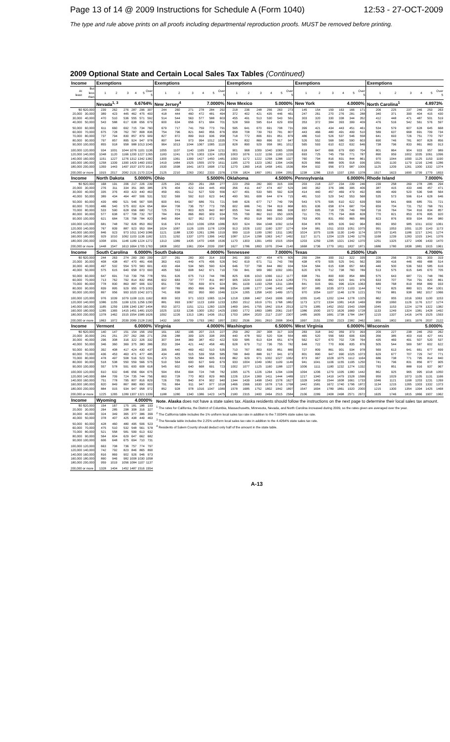Page 13 of 14 @ 2009 Instructions for Schedule A (Form 1040) 12:53 - 27-OCT-2009
The type and rule above prints on all proofs including departmental reproduction proofs. MUST be removed before printing.
2009 Optional State and Certain Local Sales Tax Tables (Continued)
| Income | | Exemptions | | | | | | Exemptions | | | | | | Exemptions | | | | | | Exemptions | | | | | | Exemptions | | | | | |
| --- | --- | --- | --- | --- | --- | --- | --- | --- | --- | --- | --- | --- | --- | --- | --- | --- | --- | --- | --- | --- | --- | --- | --- | --- | --- | --- | --- | --- | --- | --- | --- |
| At least | But less than | 1 | 2 | 3 | 4 | 5 | Over 5 | 1 | 2 | 3 | 4 | 5 | Over 5 | 1 | 2 | 3 | 4 | 5 | Over 5 | 1 | 2 | 3 | 4 | 5 | Over 5 | 1 | 2 | 3 | 4 | 5 | Over 5 |
| | | Nevada<sup>1, 3</sup> | | | 6.6764% | | | New Jersey<sup>4</sup> | | | 7.0000% | | | New Mexico | | | 5.0000% | | | New York | | | 4.0000% | | | North Carolina<sup>1</sup> | | | 4.8973% | | |
| $0 | $20,000 | 239 | 262 | 276 | 287 | 296 | 307 | 244 | 260 | 271 | 278 | 284 | 292 | 218 | 236 | 248 | 256 | 263 | 273 | 145 | 154 | 159 | 163 | 166 | 171 | 206 | 225 | 237 | 246 | 253 | 263 |
| 20,000 | 30,000 | 389 | 423 | 445 | 462 | 475 | 493 | 418 | 444 | 460 | 472 | 481 | 494 | 372 | 402 | 421 | 435 | 446 | 461 | 247 | 261 | 270 | 276 | 281 | 288 | 340 | 371 | 390 | 404 | 415 | 430 |
| 30,000 | 40,000 | 470 | 510 | 536 | 555 | 571 | 592 | 514 | 544 | 563 | 577 | 588 | 603 | 455 | 491 | 513 | 530 | 543 | 561 | 303 | 320 | 330 | 338 | 344 | 352 | 412 | 448 | 471 | 487 | 501 | 519 |
| 40,000 | 50,000 | 543 | 588 | 617 | 638 | 656 | 679 | 600 | 634 | 656 | 671 | 684 | 701 | 528 | 569 | 595 | 614 | 629 | 650 | 353 | 372 | 384 | 393 | 399 | 409 | 476 | 516 | 542 | 561 | 576 | 597 |
| 50,000 | 60,000 | 611 | 660 | 692 | 715 | 734 | 760 | 679 | 717 | 741 | 759 | 773 | 791 | 595 | 641 | 670 | 691 | 708 | 731 | 399 | 421 | 434 | 443 | 451 | 461 | 534 | 579 | 607 | 628 | 645 | 668 |
| 60,000 | 70,000 | 675 | 728 | 762 | 787 | 808 | 836 | 754 | 796 | 821 | 840 | 856 | 876 | 658 | 708 | 739 | 763 | 781 | 807 | 443 | 466 | 480 | 491 | 499 | 510 | 589 | 637 | 668 | 691 | 709 | 734 |
| 70,000 | 80,000 | 737 | 794 | 830 | 857 | 879 | 909 | 827 | 872 | 899 | 919 | 936 | 958 | 718 | 772 | 806 | 831 | 851 | 879 | 486 | 510 | 526 | 537 | 546 | 558 | 641 | 693 | 726 | 751 | 770 | 797 |
| 80,000 | 90,000 | 797 | 857 | 895 | 924 | 947 | 978 | 897 | 944 | 973 | 994 | 1012 | 1035 | 774 | 832 | 869 | 896 | 917 | 947 | 526 | 552 | 568 | 580 | 590 | 603 | 690 | 746 | 781 | 807 | 828 | 856 |
| 90,000 | 100,000 | 855 | 918 | 958 | 988 | 1013 | 1045 | 964 | 1013 | 1044 | 1067 | 1085 | 1110 | 828 | 890 | 929 | 958 | 981 | 1012 | 565 | 593 | 610 | 622 | 632 | 646 | 738 | 796 | 833 | 861 | 883 | 913 |
| 100,000 | 120,000 | 934 | 1001 | 1044 | 1076 | 1101 | 1136 | 1055 | 1107 | 1140 | 1165 | 1184 | 1211 | 901 | 968 | 1009 | 1040 | 1065 | 1099 | 618 | 647 | 666 | 679 | 690 | 704 | 801 | 864 | 904 | 933 | 957 | 989 |
| 120,000 | 140,000 | 1048 | 1120 | 1166 | 1200 | 1227 | 1265 | 1183 | 1241 | 1276 | 1303 | 1324 | 1353 | 1003 | 1076 | 1122 | 1156 | 1183 | 1220 | 693 | 725 | 745 | 759 | 771 | 787 | 890 | 959 | 1002 | 1035 | 1061 | 1096 |
| 140,000 | 160,000 | 1151 | 1227 | 1276 | 1312 | 1342 | 1382 | 1300 | 1361 | 1399 | 1427 | 1450 | 1481 | 1093 | 1172 | 1222 | 1258 | 1288 | 1327 | 760 | 794 | 816 | 831 | 844 | 861 | 970 | 1044 | 1090 | 1125 | 1153 | 1190 |
| 160,000 | 180,000 | 1258 | 1339 | 1390 | 1429 | 1460 | 1502 | 1419 | 1484 | 1525 | 1555 | 1579 | 1611 | 1185 | 1270 | 1323 | 1362 | 1394 | 1436 | 829 | 866 | 888 | 905 | 918 | 936 | 1051 | 1130 | 1179 | 1216 | 1246 | 1286 |
| 180,000 | 200,000 | 1359 | 1443 | 1497 | 1537 | 1570 | 1614 | 1530 | 1598 | 1641 | 1673 | 1698 | 1732 | 1270 | 1360 | 1416 | 1458 | 1491 | 1536 | 894 | 932 | 956 | 973 | 987 | 1006 | 1125 | 1209 | 1261 | 1300 | 1332 | 1374 |
| 200,000 or more | | 1915 | 2017 | 2082 | 2131 | 2170 | 2224 | 2125 | 2210 | 2263 | 2302 | 2333 | 2376 | 1708 | 1824 | 1897 | 1951 | 1994 | 2052 | 1238 | 1286 | 1315 | 1337 | 1355 | 1378 | 1517 | 1623 | 1690 | 1739 | 1779 | 1833 |
| Income | | North Dakota | | | 5.0000% | | | Ohio | | | 5.5000% | | | Oklahoma | | | 4.5000% | | | Pennsylvania | | | 6.0000% | | | Rhode Island | | | 7.0000% | | |
| $0 | $20,000 | 168 | 191 | 206 | 217 | 226 | 239 | 225 | 242 | 253 | 261 | 268 | 277 | 223 | 259 | 282 | 300 | 315 | 336 | 203 | 218 | 227 | 234 | 239 | 246 | 239 | 258 | 269 | 278 | 285 | 294 |
| 20,000 | 30,000 | 276 | 311 | 334 | 351 | 365 | 385 | 376 | 404 | 422 | 434 | 445 | 459 | 356 | 411 | 447 | 474 | 497 | 529 | 340 | 362 | 376 | 386 | 395 | 406 | 387 | 415 | 433 | 446 | 457 | 471 |
| 30,000 | 40,000 | 335 | 376 | 403 | 423 | 440 | 463 | 459 | 491 | 512 | 527 | 539 | 556 | 427 | 491 | 533 | 565 | 592 | 628 | 414 | 440 | 457 | 469 | 479 | 492 | 466 | 499 | 520 | 536 | 548 | 564 |
| 40,000 | 50,000 | 389 | 434 | 464 | 487 | 506 | 531 | 532 | 569 | 592 | 610 | 623 | 642 | 490 | 561 | 608 | 644 | 674 | 715 | 481 | 510 | 529 | 542 | 553 | 568 | 535 | 573 | 596 | 614 | 628 | 646 |
| 50,000 | 60,000 | 439 | 489 | 521 | 546 | 567 | 595 | 600 | 641 | 667 | 686 | 701 | 721 | 548 | 626 | 677 | 717 | 749 | 795 | 543 | 575 | 595 | 610 | 622 | 639 | 599 | 641 | 666 | 685 | 701 | 721 |
| 60,000 | 70,000 | 486 | 540 | 575 | 602 | 624 | 654 | 664 | 708 | 736 | 757 | 773 | 795 | 602 | 686 | 741 | 784 | 819 | 868 | 601 | 636 | 658 | 674 | 687 | 704 | 659 | 704 | 731 | 752 | 768 | 791 |
| 70,000 | 80,000 | 533 | 590 | 628 | 656 | 680 | 712 | 725 | 773 | 803 | 825 | 843 | 867 | 655 | 744 | 803 | 849 | 886 | 938 | 657 | 695 | 718 | 735 | 749 | 768 | 716 | 764 | 794 | 816 | 834 | 857 |
| 80,000 | 90,000 | 577 | 638 | 677 | 708 | 732 | 767 | 784 | 834 | 866 | 890 | 909 | 934 | 705 | 799 | 862 | 910 | 950 | 1005 | 711 | 751 | 775 | 794 | 808 | 828 | 770 | 821 | 853 | 876 | 895 | 920 |
| 90,000 | 100,000 | 621 | 684 | 726 | 758 | 784 | 820 | 840 | 894 | 927 | 952 | 972 | 999 | 754 | 853 | 918 | 969 | 1010 | 1068 | 763 | 805 | 831 | 850 | 865 | 886 | 823 | 876 | 909 | 934 | 954 | 980 |
| 100,000 | 120,000 | 681 | 748 | 792 | 826 | 853 | 892 | 916 | 974 | 1010 | 1036 | 1058 | 1086 | 820 | 924 | 994 | 1048 | 1092 | 1154 | 834 | 878 | 905 | 926 | 942 | 964 | 893 | 950 | 985 | 1011 | 1032 | 1061 |
| 120,000 | 140,000 | 767 | 839 | 887 | 923 | 953 | 994 | 1024 | 1087 | 1126 | 1155 | 1178 | 1209 | 913 | 1026 | 1102 | 1160 | 1207 | 1274 | 934 | 981 | 1011 | 1033 | 1051 | 1075 | 991 | 1053 | 1091 | 1120 | 1143 | 1173 |
| 140,000 | 160,000 | 846 | 923 | 973 | 1011 | 1043 | 1086 | 1121 | 1188 | 1230 | 1261 | 1286 | 1319 | 999 | 1119 | 1199 | 1260 | 1311 | 1382 | 1024 | 1075 | 1106 | 1130 | 1149 | 1174 | 1079 | 1145 | 1186 | 1217 | 1241 | 1274 |
| 160,000 | 180,000 | 929 | 1010 | 1062 | 1103 | 1136 | 1182 | 1221 | 1292 | 1337 | 1370 | 1396 | 1432 | 1087 | 1214 | 1298 | 1363 | 1417 | 1492 | 1117 | 1171 | 1204 | 1229 | 1249 | 1276 | 1168 | 1239 | 1283 | 1315 | 1341 | 1376 |
| 180,000 | 200,000 | 1008 | 1091 | 1146 | 1189 | 1224 | 1272 | 1313 | 1389 | 1435 | 1470 | 1498 | 1536 | 1170 | 1303 | 1391 | 1459 | 1515 | 1594 | 1203 | 1259 | 1295 | 1321 | 1342 | 1370 | 1251 | 1325 | 1372 | 1406 | 1433 | 1470 |
| 200,000 or more | | 1448 | 1547 | 1613 | 1664 | 1705 | 1763 | 1808 | 1902 | 1961 | 2004 | 2039 | 2087 | 1627 | 1786 | 1893 | 1976 | 2044 | 2140 | 1668 | 1736 | 1779 | 1811 | 1837 | 1871 | 1686 | 1780 | 1838 | 1881 | 1915 | 1961 |
| Income | | South Carolina | | | 6.0000% | | | South Dakota | | | 4.0000% | | | Tennessee | | | 7.0000% | | | Texas | | | 6.2500% | | | Utah | | | 4.7000% | | |
| $0 | $20,000 | 244 | 263 | 274 | 283 | 290 | 299 | 227 | 261 | 283 | 300 | 314 | 333 | 341 | 393 | 427 | 454 | 475 | 505 | 259 | 284 | 300 | 312 | 322 | 335 | 226 | 256 | 276 | 291 | 303 | 319 |
| 20,000 | 30,000 | 408 | 438 | 457 | 470 | 481 | 496 | 363 | 415 | 449 | 475 | 496 | 526 | 542 | 619 | 671 | 711 | 743 | 789 | 438 | 479 | 505 | 525 | 541 | 562 | 369 | 416 | 446 | 469 | 488 | 514 |
| 30,000 | 40,000 | 497 | 532 | 554 | 570 | 583 | 601 | 433 | 494 | 534 | 565 | 590 | 624 | 646 | 737 | 798 | 844 | 882 | 934 | 534 | 584 | 615 | 638 | 657 | 683 | 446 | 500 | 536 | 563 | 585 | 616 |
| 40,000 | 50,000 | 575 | 615 | 640 | 658 | 673 | 693 | 495 | 563 | 608 | 642 | 671 | 710 | 739 | 841 | 909 | 960 | 1002 | 1061 | 620 | 676 | 712 | 738 | 760 | 789 | 513 | 575 | 615 | 645 | 670 | 705 |
| 50,000 | 60,000 | 647 | 691 | 719 | 739 | 756 | 778 | 551 | 626 | 675 | 713 | 744 | 786 | 825 | 936 | 1010 | 1066 | 1112 | 1177 | 698 | 761 | 800 | 830 | 854 | 886 | 575 | 643 | 687 | 721 | 748 | 786 |
| 60,000 | 70,000 | 713 | 762 | 792 | 814 | 832 | 856 | 602 | 683 | 737 | 777 | 811 | 857 | 905 | 1024 | 1103 | 1164 | 1214 | 1283 | 771 | 839 | 882 | 915 | 941 | 976 | 633 | 707 | 754 | 791 | 820 | 861 |
| 70,000 | 80,000 | 778 | 830 | 863 | 887 | 906 | 932 | 651 | 738 | 795 | 839 | 874 | 924 | 981 | 1109 | 1193 | 1258 | 1311 | 1384 | 841 | 915 | 961 | 996 | 1024 | 1063 | 689 | 768 | 819 | 858 | 889 | 933 |
| 80,000 | 90,000 | 839 | 895 | 929 | 955 | 975 | 1003 | 697 | 789 | 850 | 896 | 934 | 986 | 1054 | 1188 | 1277 | 1346 | 1402 | 1480 | 907 | 985 | 1035 | 1073 | 1103 | 1144 | 742 | 825 | 880 | 921 | 954 | 1001 |
| 90,000 | 100,000 | 897 | 956 | 993 | 1020 | 1042 | 1071 | 741 | 838 | 902 | 950 | 990 | 1046 | 1124 | 1265 | 1358 | 1430 | 1489 | 1571 | 970 | 1054 | 1107 | 1146 | 1178 | 1221 | 793 | 881 | 938 | 982 | 1017 | 1066 |
| 100,000 | 120,000 | 976 | 1039 | 1079 | 1108 | 1131 | 1162 | 800 | 903 | 971 | 1023 | 1065 | 1124 | 1218 | 1368 | 1467 | 1543 | 1606 | 1692 | 1055 | 1145 | 1202 | 1244 | 1278 | 1325 | 862 | 955 | 1016 | 1063 | 1100 | 1153 |
| 120,000 | 140,000 | 1086 | 1155 | 1199 | 1231 | 1256 | 1290 | 881 | 993 | 1067 | 1123 | 1169 | 1233 | 1350 | 1512 | 1619 | 1701 | 1768 | 1862 | 1173 | 1272 | 1334 | 1381 | 1418 | 1469 | 958 | 1060 | 1126 | 1176 | 1217 | 1274 |
| 140,000 | 160,000 | 1185 | 1259 | 1306 | 1340 | 1367 | 1404 | 953 | 1072 | 1151 | 1211 | 1260 | 1329 | 1469 | 1641 | 1755 | 1842 | 1914 | 2013 | 1279 | 1385 | 1452 | 1502 | 1543 | 1598 | 1045 | 1153 | 1224 | 1278 | 1322 | 1382 |
| 160,000 | 180,000 | 1285 | 1365 | 1415 | 1451 | 1481 | 1520 | 1025 | 1153 | 1236 | 1300 | 1352 | 1425 | 1590 | 1772 | 1893 | 1985 | 2061 | 2167 | 1386 | 1500 | 1572 | 1626 | 1669 | 1728 | 1133 | 1249 | 1324 | 1381 | 1428 | 1492 |
| 180,000 | 200,000 | 1378 | 1462 | 1515 | 1554 | 1585 | 1626 | 1092 | 1226 | 1313 | 1381 | 1436 | 1512 | 1703 | 1894 | 2020 | 2117 | 2197 | 2307 | 1485 | 1605 | 1681 | 1738 | 1784 | 1847 | 1215 | 1337 | 1416 | 1476 | 1525 | 1593 |
| 200,000 or more | | 1863 | 1972 | 2039 | 2089 | 2128 | 2182 | 1432 | 1600 | 1709 | 1793 | 1862 | 1957 | 2302 | 2536 | 2691 | 2810 | 2908 | 3043 | 1997 | 2151 | 2250 | 2323 | 2382 | 2462 | 1651 | 1802 | 1901 | 1976 | 2037 | 2122 |
| Income | | Vermont | | | 6.0000% | | | Virginia | | | 4.0000% | | | Washington | | | 6.5000% | | | West Virginia | | | 6.0000% | | | Wisconsin | | | 5.0000% | | |
| $0 | $20,000 | 140 | 147 | 151 | 154 | 156 | 159 | 161 | 182 | 196 | 207 | 215 | 227 | 259 | 282 | 297 | 308 | 317 | 329 | 283 | 318 | 342 | 359 | 373 | 393 | 209 | 227 | 238 | 246 | 253 | 262 |
| 20,000 | 30,000 | 241 | 251 | 257 | 262 | 266 | 271 | 256 | 288 | 309 | 325 | 338 | 355 | 440 | 478 | 502 | 520 | 534 | 554 | 465 | 520 | 556 | 583 | 606 | 636 | 356 | 385 | 403 | 416 | 427 | 441 |
| 30,000 | 40,000 | 296 | 308 | 316 | 322 | 326 | 332 | 307 | 344 | 369 | 387 | 402 | 422 | 539 | 585 | 613 | 634 | 651 | 674 | 562 | 627 | 670 | 702 | 728 | 764 | 435 | 469 | 491 | 507 | 520 | 537 |
| 40,000 | 50,000 | 346 | 360 | 369 | 375 | 380 | 386 | 353 | 394 | 421 | 442 | 458 | 481 | 628 | 679 | 712 | 736 | 755 | 782 | 648 | 722 | 770 | 806 | 835 | 876 | 505 | 544 | 569 | 587 | 602 | 622 |
| 50,000 | 60,000 | 392 | 408 | 417 | 424 | 430 | 437 | 395 | 440 | 469 | 492 | 510 | 535 | 710 | 767 | 803 | 830 | 851 | 880 | 727 | 809 | 861 | 901 | 934 | 978 | 569 | 613 | 641 | 661 | 677 | 699 |
| 60,000 | 70,000 | 436 | 453 | 463 | 471 | 477 | 485 | 434 | 483 | 515 | 539 | 558 | 585 | 788 | 849 | 888 | 917 | 941 | 973 | 801 | 890 | 947 | 990 | 1025 | 1073 | 629 | 677 | 707 | 729 | 747 | 771 |
| 70,000 | 80,000 | 478 | 497 | 508 | 516 | 523 | 531 | 473 | 525 | 558 | 584 | 605 | 633 | 862 | 929 | 971 | 1002 | 1027 | 1062 | 873 | 967 | 1028 | 1075 | 1112 | 1164 | 686 | 738 | 771 | 795 | 814 | 840 |
| 80,000 | 90,000 | 518 | 538 | 550 | 559 | 566 | 575 | 510 | 564 | 600 | 627 | 649 | 679 | 933 | 1004 | 1049 | 1082 | 1109 | 1146 | 941 | 1041 | 1106 | 1155 | 1195 | 1250 | 741 | 796 | 831 | 856 | 877 | 905 |
| 90,000 | 100,000 | 557 | 578 | 591 | 600 | 608 | 618 | 545 | 602 | 640 | 668 | 691 | 723 | 1002 | 1077 | 1125 | 1160 | 1188 | 1227 | 1006 | 1111 | 1180 | 1232 | 1274 | 1332 | 793 | 851 | 888 | 916 | 937 | 967 |
| 100,000 | 120,000 | 610 | 632 | 646 | 656 | 664 | 675 | 594 | 654 | 694 | 724 | 748 | 782 | 1095 | 1175 | 1226 | 1264 | 1294 | 1336 | 1094 | 1206 | 1279 | 1335 | 1380 | 1442 | 862 | 925 | 965 | 995 | 1018 | 1050 |
| 120,000 | 140,000 | 684 | 709 | 724 | 735 | 744 | 756 | 663 | 728 | 770 | 803 | 829 | 865 | 1226 | 1314 | 1369 | 1411 | 1444 | 1489 | 1217 | 1340 | 1419 | 1479 | 1528 | 1596 | 959 | 1029 | 1073 | 1105 | 1131 | 1166 |
| 140,000 | 160,000 | 751 | 778 | 795 | 807 | 816 | 829 | 726 | 795 | 840 | 874 | 902 | 940 | 1344 | 1439 | 1498 | 1543 | 1578 | 1627 | 1328 | 1459 | 1544 | 1608 | 1661 | 1733 | 1046 | 1121 | 1168 | 1203 | 1231 | 1269 |
| 160,000 | 180,000 | 820 | 849 | 867 | 880 | 890 | 903 | 791 | 864 | 911 | 947 | 977 | 1018 | 1466 | 1566 | 1630 | 1678 | 1716 | 1768 | 1442 | 1581 | 1672 | 1740 | 1796 | 1872 | 1134 | 1215 | 1265 | 1303 | 1332 | 1373 |
| 180,000 | 200,000 | 884 | 915 | 934 | 947 | 958 | 972 | 852 | 928 | 978 | 1016 | 1047 | 1089 | 1578 | 1685 | 1752 | 1802 | 1842 | 1897 | 1547 | 1694 | 1789 | 1861 | 1920 | 2000 | 1215 | 1300 | 1354 | 1394 | 1425 | 1468 |
| 200,000 or more | | 1225 | 1265 | 1289 | 1307 | 1321 | 1339 | 1188 | 1280 | 1340 | 1386 | 1423 | 1475 | 2180 | 2315 | 2400 | 2464 | 2515 | 2584 | 2106 | 2289 | 2408 | 2498 | 2571 | 2672 | 1635 | 1746 | 1815 | 1866 | 1907 | 1962 |
| Income | | Wyoming | | | 4.0000% | | | Note. Alaska does not have a state sales tax. Alaska residents should follow the instructions on the next page to determine their local sales tax amount. <sup>1</sup> The rates for California, the District of Columbia, Massachusetts, Minnesota, Nevada, and North Carolina increased during 2009, so the rates given are averaged over the year. <sup>2</sup> The California table includes the 1% uniform local sales tax rate in addition to the 7.0034% state sales tax rate. <sup>3</sup> The Nevada table includes the 2.25% uniform local sales tax rate in addition to the 4.4264% state sales tax rate. <sup>4</sup> Residents of Salem County should deduct only half of the amount in the state table. | | | | | | | | | | | | | | | | | | | | | | | |
| $0 | $20,000 | 154 | 167 | 175 | 181 | 186 | 193 | | | | | | | | | | | | | | | | | | | | | | | | |
| 20,000 | 30,000 | 264 | 285 | 298 | 308 | 316 | 327 | | | | | | | | | | | | | | | | | | | | | | | | |
| 30,000 | 40,000 | 324 | 349 | 365 | 377 | 386 | 399 | | | | | | | | | | | | | | | | | | | | | | | | |
| 40,000 | 50,000 | 378 | 407 | 425 | 438 | 449 | 463 | | | | | | | | | | | | | | | | | | | | | | | | |
| 50,000 | 60,000 | 428 | 460 | 480 | 495 | 506 | 523 | | | | | | | | | | | | | | | | | | | | | | | | |
| 60,000 | 70,000 | 475 | 510 | 532 | 548 | 561 | 578 | | | | | | | | | | | | | | | | | | | | | | | | |
| 70,000 | 80,000 | 521 | 558 | 581 | 599 | 613 | 632 | | | | | | | | | | | | | | | | | | | | | | | | |
| 80,000 | 90,000 | 564 | 604 | 629 | 647 | 662 | 682 | | | | | | | | | | | | | | | | | | | | | | | | |
| 90,000 | 100,000 | 606 | 648 | 675 | 694 | 710 | 731 | | | | | | | | | | | | | | | | | | | | | | | | |
| 100,000 | 120,000 | 663 | 708 | 736 | 757 | 774 | 797 | | | | | | | | | | | | | | | | | | | | | | | | |
| 120,000 | 140,000 | 742 | 792 | 823 | 846 | 865 | 890 | | | | | | | | | | | | | | | | | | | | | | | | |
| 140,000 | 160,000 | 816 | 869 | 902 | 926 | 946 | 973 | | | | | | | | | | | | | | | | | | | | | | | | |
| 160,000 | 180,000 | 890 | 946 | 982 | 1008 | 1030 | 1058 | | | | | | | | | | | | | | | | | | | | | | | | |
| 180,000 | 200,000 | 959 | 1019 | 1056 | 1084 | 1107 | 1137 | | | | | | | | | | | | | | | | | | | | | | | | |
| 200,000 or more | | 1328 | 1404 | 1452 | 1487 | 1516 | 1554 | | | | | | | | | | | | | | | | | | | | | | | | |
A-13